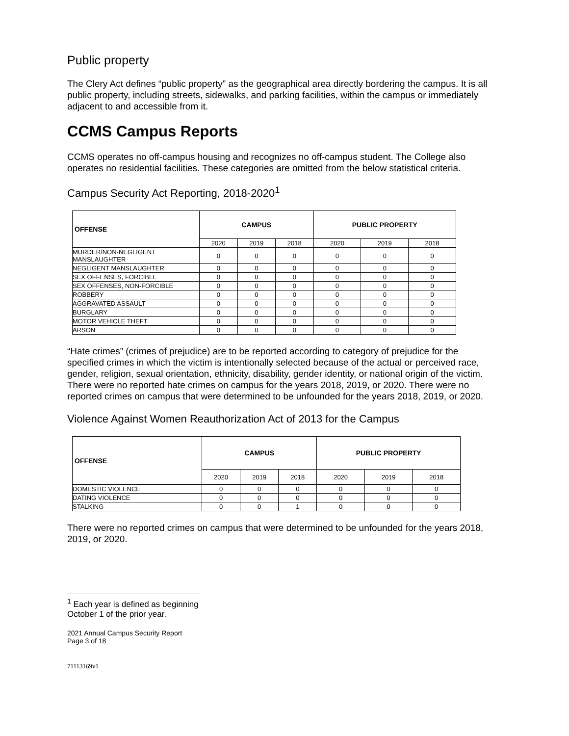Public property
The Clery Act defines “public property” as the geographical area directly bordering the campus. It is all public property, including streets, sidewalks, and parking facilities, within the campus or immediately adjacent to and accessible from it.
CCMS Campus Reports
CCMS operates no off-campus housing and recognizes no off-campus student. The College also operates no residential facilities. These categories are omitted from the below statistical criteria.
Campus Security Act Reporting, 2018-2020<sup>1</sup>
| OFFENSE | CAMPUS | | | PUBLIC PROPERTY | | |
| --- | --- | --- | --- | --- | --- | --- |
| | 2020 | 2019 | 2018 | 2020 | 2019 | 2018 |
| MURDER/NON-NEGLIGENT MANSLAUGHTER | 0 | 0 | 0 | 0 | 0 | 0 |
| NEGLIGENT MANSLAUGHTER | 0 | 0 | 0 | 0 | 0 | 0 |
| SEX OFFENSES, FORCIBLE | 0 | 0 | 0 | 0 | 0 | 0 |
| SEX OFFENSES, NON-FORCIBLE | 0 | 0 | 0 | 0 | 0 | 0 |
| ROBBERY | 0 | 0 | 0 | 0 | 0 | 0 |
| AGGRAVATED ASSAULT | 0 | 0 | 0 | 0 | 0 | 0 |
| BURGLARY | 0 | 0 | 0 | 0 | 0 | 0 |
| MOTOR VEHICLE THEFT | 0 | 0 | 0 | 0 | 0 | 0 |
| ARSON | 0 | 0 | 0 | 0 | 0 | 0 |
“Hate crimes” (crimes of prejudice) are to be reported according to category of prejudice for the specified crimes in which the victim is intentionally selected because of the actual or perceived race, gender, religion, sexual orientation, ethnicity, disability, gender identity, or national origin of the victim. There were no reported hate crimes on campus for the years 2018, 2019, or 2020. There were no reported crimes on campus that were determined to be unfounded for the years 2018, 2019, or 2020.
Violence Against Women Reauthorization Act of 2013 for the Campus
| OFFENSE | CAMPUS | | | PUBLIC PROPERTY | | |
| --- | --- | --- | --- | --- | --- | --- |
| | 2020 | 2019 | 2018 | 2020 | 2019 | 2018 |
| DOMESTIC VIOLENCE | 0 | 0 | 0 | 0 | 0 | 0 |
| DATING VIOLENCE | 0 | 0 | 0 | 0 | 0 | 0 |
| STALKING | 0 | 0 | 1 | 0 | 0 | 0 |
There were no reported crimes on campus that were determined to be unfounded for the years 2018, 2019, or 2020.
<sup>1</sup> Each year is defined as beginning October 1 of the prior year.
2021 Annual Campus Security Report
Page 3 of 18
71113169v1